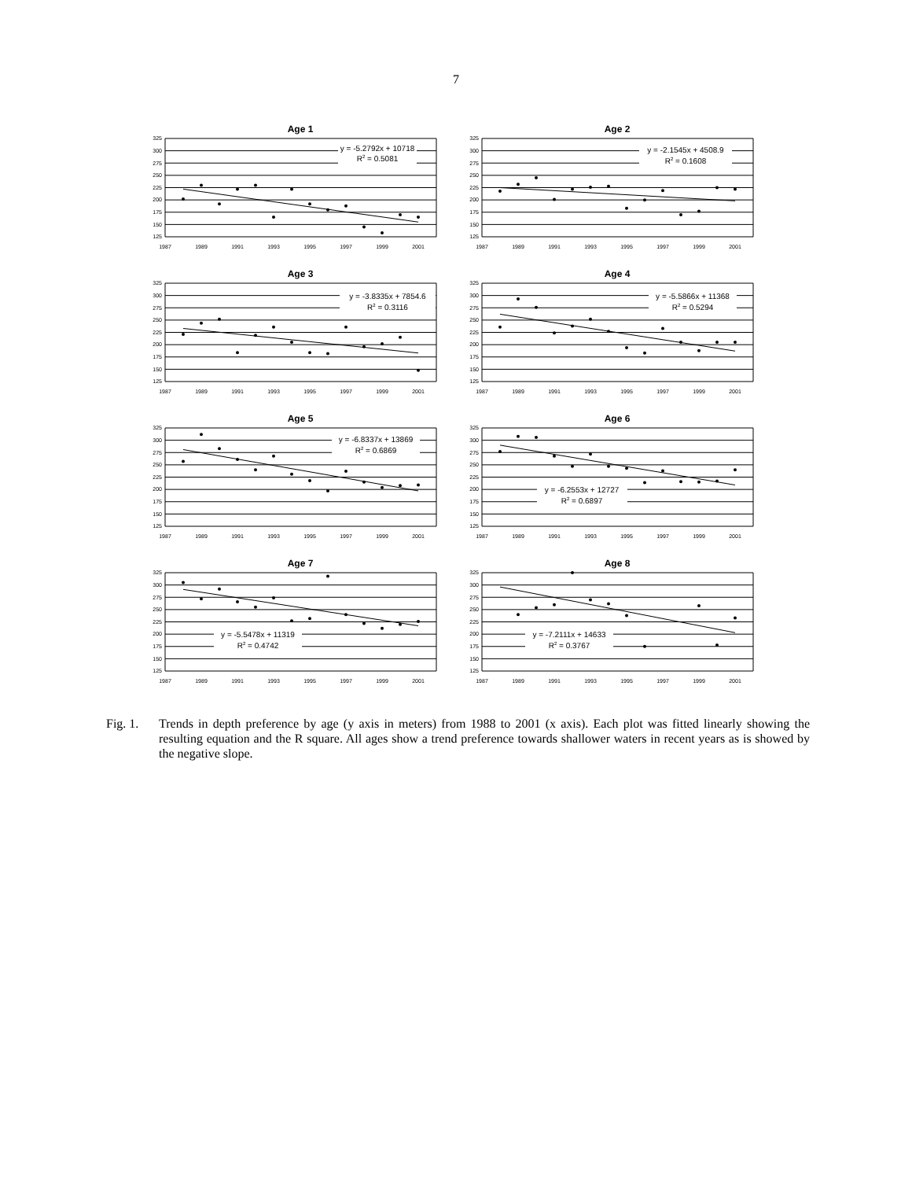7
Age 1
325
300
275
250
225
200
175
150
125
1987
1989
1991
1993
1995
1997
1999
2001
y = -5.2792x + 10718
R2 = 0.5081
Age 2
325
300
275
250
225
200
175
150
125
1987
1989
1991
1993
1995
1997
1999
2001
y = -2.1545x + 4508.9
R2 = 0.1608
Age 3
325
300
275
250
225
200
175
150
125
1987
1989
1991
1993
1995
1997
1999
2001
y = -3.8335x + 7854.6
R2 = 0.3116
Age 4
325
300
275
250
225
200
175
150
125
1987
1989
1991
1993
1995
1997
1999
2001
y = -5.5866x + 11368
R2 = 0.5294
Age 5
325
300
275
250
225
200
175
150
125
1987
1989
1991
1993
1995
1997
1999
2001
y = -6.8337x + 13869
R2 = 0.6869
Age 6
325
300
275
250
225
200
175
150
125
1987
1989
1991
1993
1995
1997
1999
2001
y = -6.2553x + 12727
R2 = 0.6897
Age 7
325
300
275
250
225
200
175
150
125
1987
1989
1991
1993
1995
1997
1999
2001
y = -5.5478x + 11319
R2 = 0.4742
Age 8
325
300
275
250
225
200
175
150
125
1987
1989
1991
1993
1995
1997
1999
2001
y = -7.2111x + 14633
R2 = 0.3767
Fig. 1. Trends in depth preference by age (y axis in meters) from 1988 to 2001 (x axis). Each plot was fitted linearly showing the resulting equation and the R square. All ages show a trend preference towards shallower waters in recent years as is showed by the negative slope.